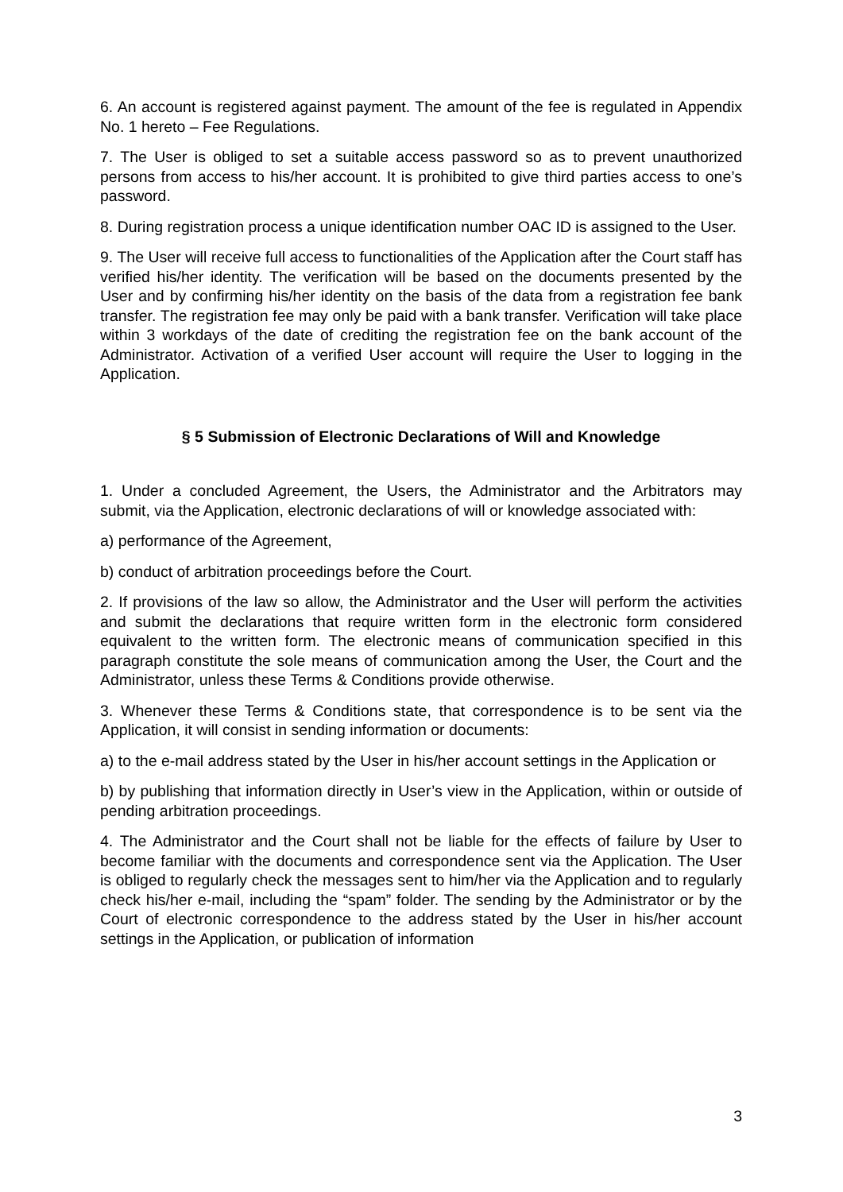6. An account is registered against payment. The amount of the fee is regulated in Appendix No. 1 hereto – Fee Regulations.
7. The User is obliged to set a suitable access password so as to prevent unauthorized persons from access to his/her account. It is prohibited to give third parties access to one’s password.
8. During registration process a unique identification number OAC ID is assigned to the User.
9. The User will receive full access to functionalities of the Application after the Court staff has verified his/her identity. The verification will be based on the documents presented by the User and by confirming his/her identity on the basis of the data from a registration fee bank transfer. The registration fee may only be paid with a bank transfer. Verification will take place within 3 workdays of the date of crediting the registration fee on the bank account of the Administrator. Activation of a verified User account will require the User to logging in the Application.
§ 5 Submission of Electronic Declarations of Will and Knowledge
1. Under a concluded Agreement, the Users, the Administrator and the Arbitrators may submit, via the Application, electronic declarations of will or knowledge associated with:
a) performance of the Agreement,
b) conduct of arbitration proceedings before the Court.
2. If provisions of the law so allow, the Administrator and the User will perform the activities and submit the declarations that require written form in the electronic form considered equivalent to the written form. The electronic means of communication specified in this paragraph constitute the sole means of communication among the User, the Court and the Administrator, unless these Terms & Conditions provide otherwise.
3. Whenever these Terms & Conditions state, that correspondence is to be sent via the Application, it will consist in sending information or documents:
a) to the e-mail address stated by the User in his/her account settings in the Application or
b) by publishing that information directly in User’s view in the Application, within or outside of pending arbitration proceedings.
4. The Administrator and the Court shall not be liable for the effects of failure by User to become familiar with the documents and correspondence sent via the Application. The User is obliged to regularly check the messages sent to him/her via the Application and to regularly check his/her e-mail, including the “spam” folder. The sending by the Administrator or by the Court of electronic correspondence to the address stated by the User in his/her account settings in the Application, or publication of information
3